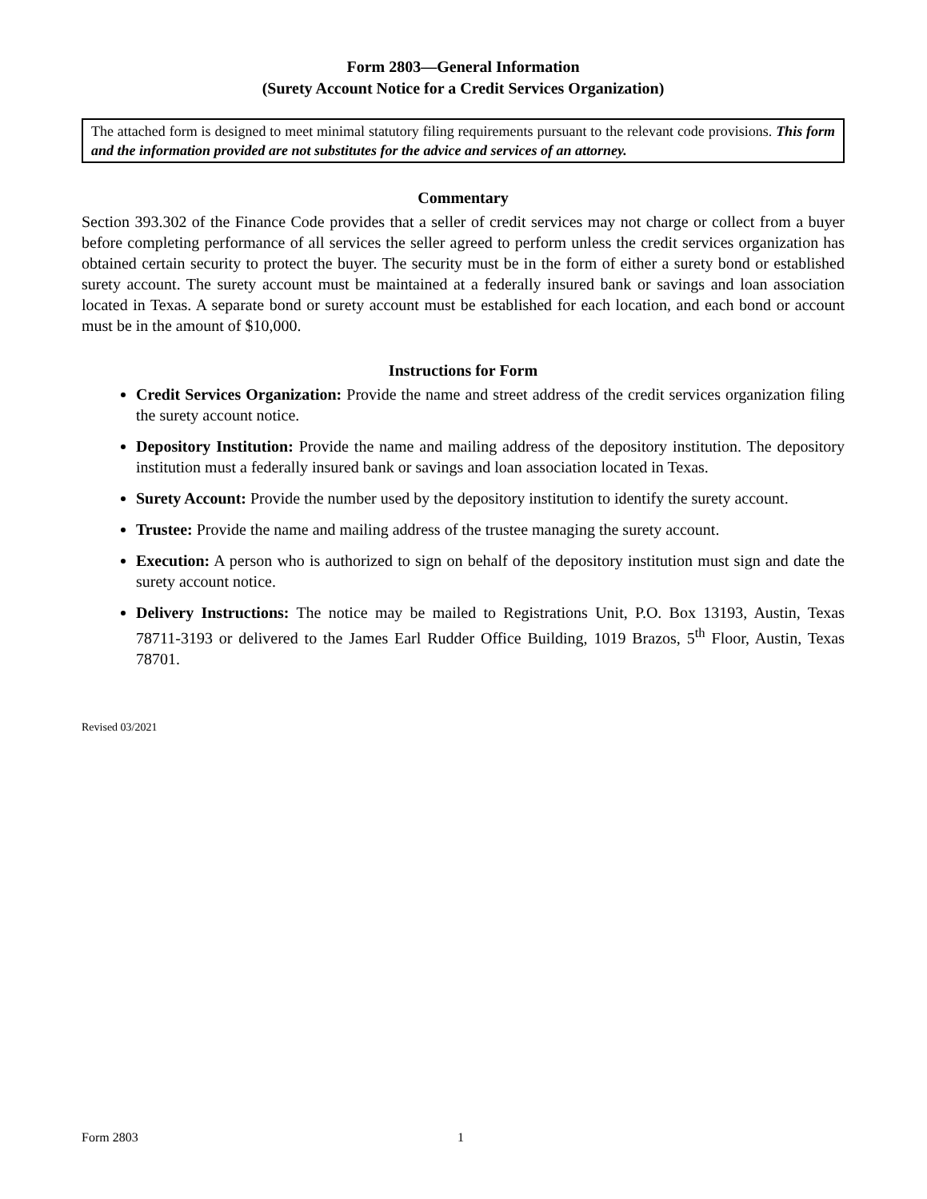Form 2803—General Information
(Surety Account Notice for a Credit Services Organization)
The attached form is designed to meet minimal statutory filing requirements pursuant to the relevant code provisions. This form and the information provided are not substitutes for the advice and services of an attorney.
Commentary
Section 393.302 of the Finance Code provides that a seller of credit services may not charge or collect from a buyer before completing performance of all services the seller agreed to perform unless the credit services organization has obtained certain security to protect the buyer. The security must be in the form of either a surety bond or established surety account. The surety account must be maintained at a federally insured bank or savings and loan association located in Texas. A separate bond or surety account must be established for each location, and each bond or account must be in the amount of $10,000.
Instructions for Form
Credit Services Organization: Provide the name and street address of the credit services organization filing the surety account notice.
Depository Institution: Provide the name and mailing address of the depository institution. The depository institution must a federally insured bank or savings and loan association located in Texas.
Surety Account: Provide the number used by the depository institution to identify the surety account.
Trustee: Provide the name and mailing address of the trustee managing the surety account.
Execution: A person who is authorized to sign on behalf of the depository institution must sign and date the surety account notice.
Delivery Instructions: The notice may be mailed to Registrations Unit, P.O. Box 13193, Austin, Texas 78711-3193 or delivered to the James Earl Rudder Office Building, 1019 Brazos, 5<sup>th</sup> Floor, Austin, Texas 78701.
Revised 03/2021
Form 2803 1